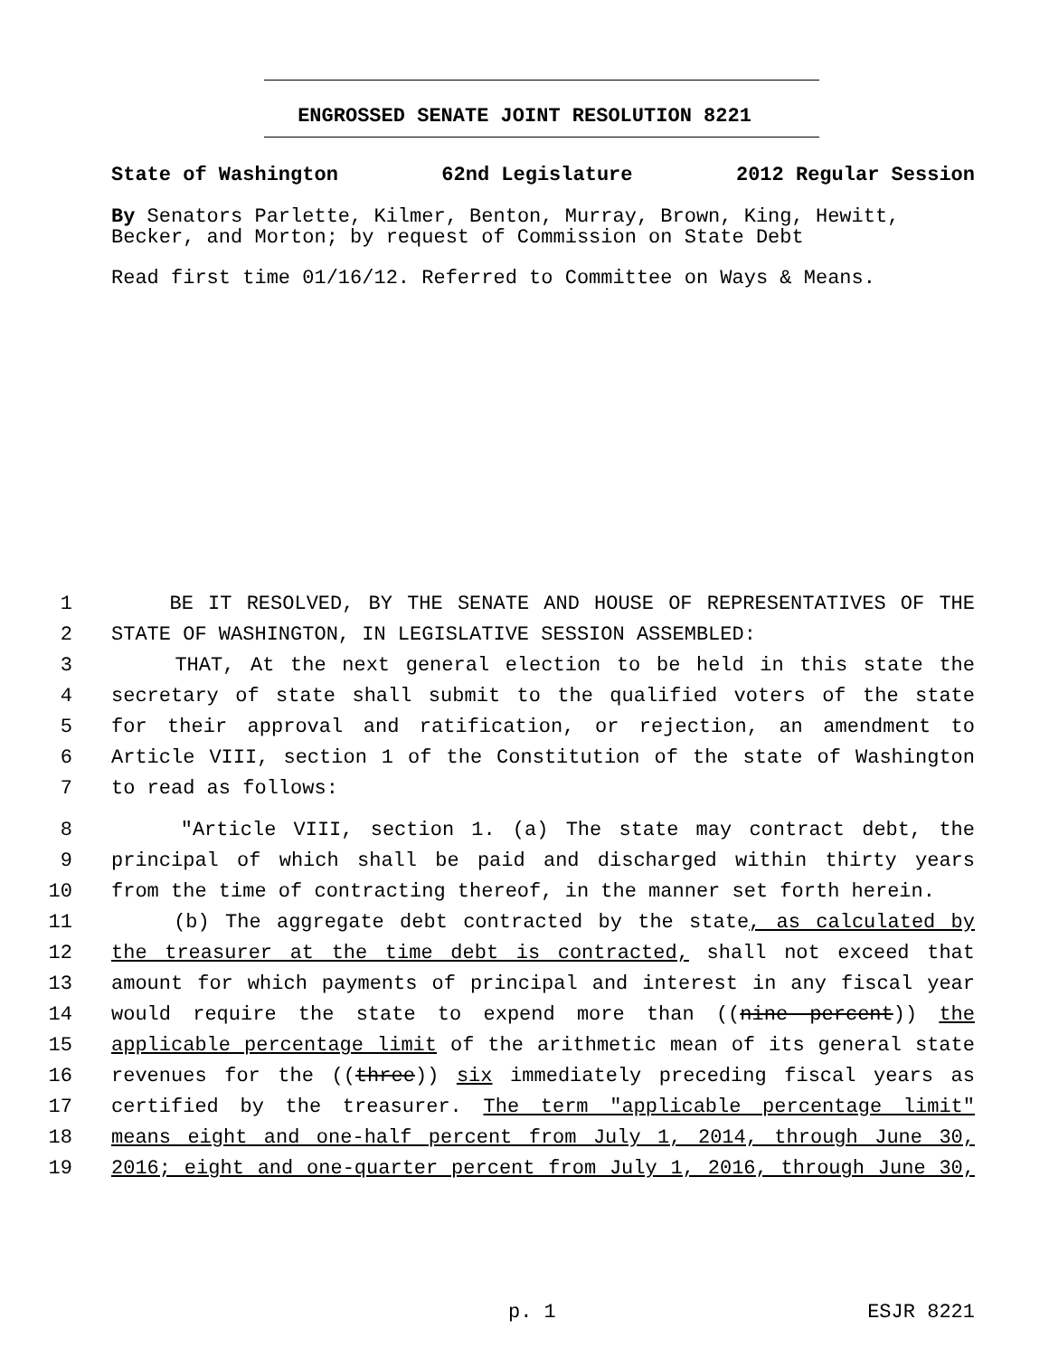ENGROSSED SENATE JOINT RESOLUTION 8221
State of Washington 62nd Legislature 2012 Regular Session
By Senators Parlette, Kilmer, Benton, Murray, Brown, King, Hewitt, Becker, and Morton; by request of Commission on State Debt
Read first time 01/16/12. Referred to Committee on Ways & Means.
1 BE IT RESOLVED, BY THE SENATE AND HOUSE OF REPRESENTATIVES OF THE
2 STATE OF WASHINGTON, IN LEGISLATIVE SESSION ASSEMBLED:
3 THAT, At the next general election to be held in this state the
4 secretary of state shall submit to the qualified voters of the state
5 for their approval and ratification, or rejection, an amendment to
6 Article VIII, section 1 of the Constitution of the state of Washington
7 to read as follows:
8 "Article VIII, section 1. (a) The state may contract debt, the
9 principal of which shall be paid and discharged within thirty years
10 from the time of contracting thereof, in the manner set forth herein.
11 (b) The aggregate debt contracted by the state, as calculated by
12 the treasurer at the time debt is contracted, shall not exceed that
13 amount for which payments of principal and interest in any fiscal year
14 would require the state to expend more than ((nine percent)) the
15 applicable percentage limit of the arithmetic mean of its general state
16 revenues for the ((three)) six immediately preceding fiscal years as
17 certified by the treasurer. The term "applicable percentage limit"
18 means eight and one-half percent from July 1, 2014, through June 30,
19 2016; eight and one-quarter percent from July 1, 2016, through June 30,
p. 1 ESJR 8221